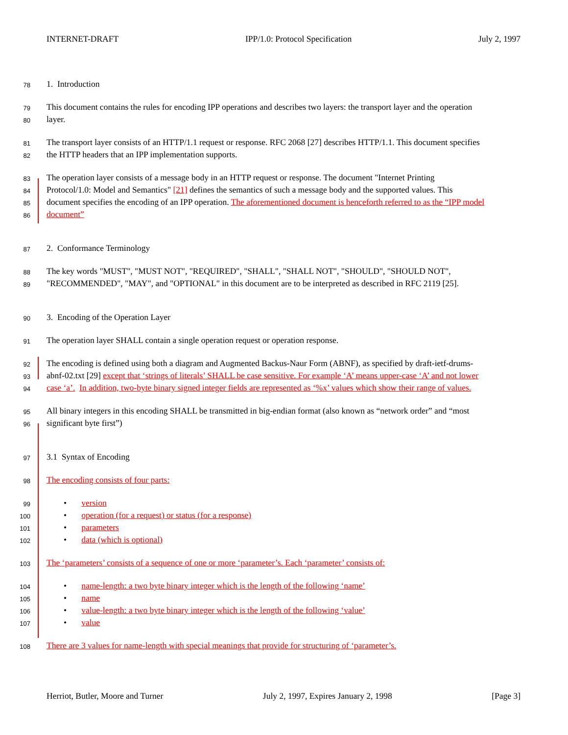INTERNET-DRAFT IPP/1.0: Protocol Specification July 2, 1997
78 1. Introduction
79 This document contains the rules for encoding IPP operations and describes two layers: the transport layer and the operation
80 layer.
81 The transport layer consists of an HTTP/1.1 request or response. RFC 2068 [27] describes HTTP/1.1. This document specifies
82 the HTTP headers that an IPP implementation supports.
83 The operation layer consists of a message body in an HTTP request or response. The document "Internet Printing
84 Protocol/1.0: Model and Semantics" [21] defines the semantics of such a message body and the supported values. This
85 document specifies the encoding of an IPP operation. The aforementioned document is henceforth referred to as the “IPP model
86 document”
87 2. Conformance Terminology
88 The key words "MUST", "MUST NOT", "REQUIRED", "SHALL", "SHALL NOT", "SHOULD", "SHOULD NOT",
89 "RECOMMENDED", "MAY", and "OPTIONAL" in this document are to be interpreted as described in RFC 2119 [25].
90 3. Encoding of the Operation Layer
91 The operation layer SHALL contain a single operation request or operation response.
92 The encoding is defined using both a diagram and Augmented Backus-Naur Form (ABNF), as specified by draft-ietf-drums-
93 abnf-02.txt [29] except that ‘strings of literals’ SHALL be case sensitive. For example ‘A’ means upper-case ‘A’ and not lower
94 case ‘a’. In addition, two-byte binary signed integer fields are represented as ‘%x’ values which show their range of values.
95 All binary integers in this encoding SHALL be transmitted in big-endian format (also known as “network order” and “most
96 significant byte first”)
97 3.1 Syntax of Encoding
98 The encoding consists of four parts:
99 • version
100 • operation (for a request) or status (for a response)
101 • parameters
102 • data (which is optional)
103 The ‘parameters’ consists of a sequence of one or more ‘parameter’s. Each ‘parameter’ consists of:
104 • name-length: a two byte binary integer which is the length of the following ‘name’
105 • name
106 • value-length: a two byte binary integer which is the length of the following ‘value’
107 • value
108 There are 3 values for name-length with special meanings that provide for structuring of ‘parameter’s.
Herriot, Butler, Moore and Turner July 2, 1997, Expires January 2, 1998 [Page 3]